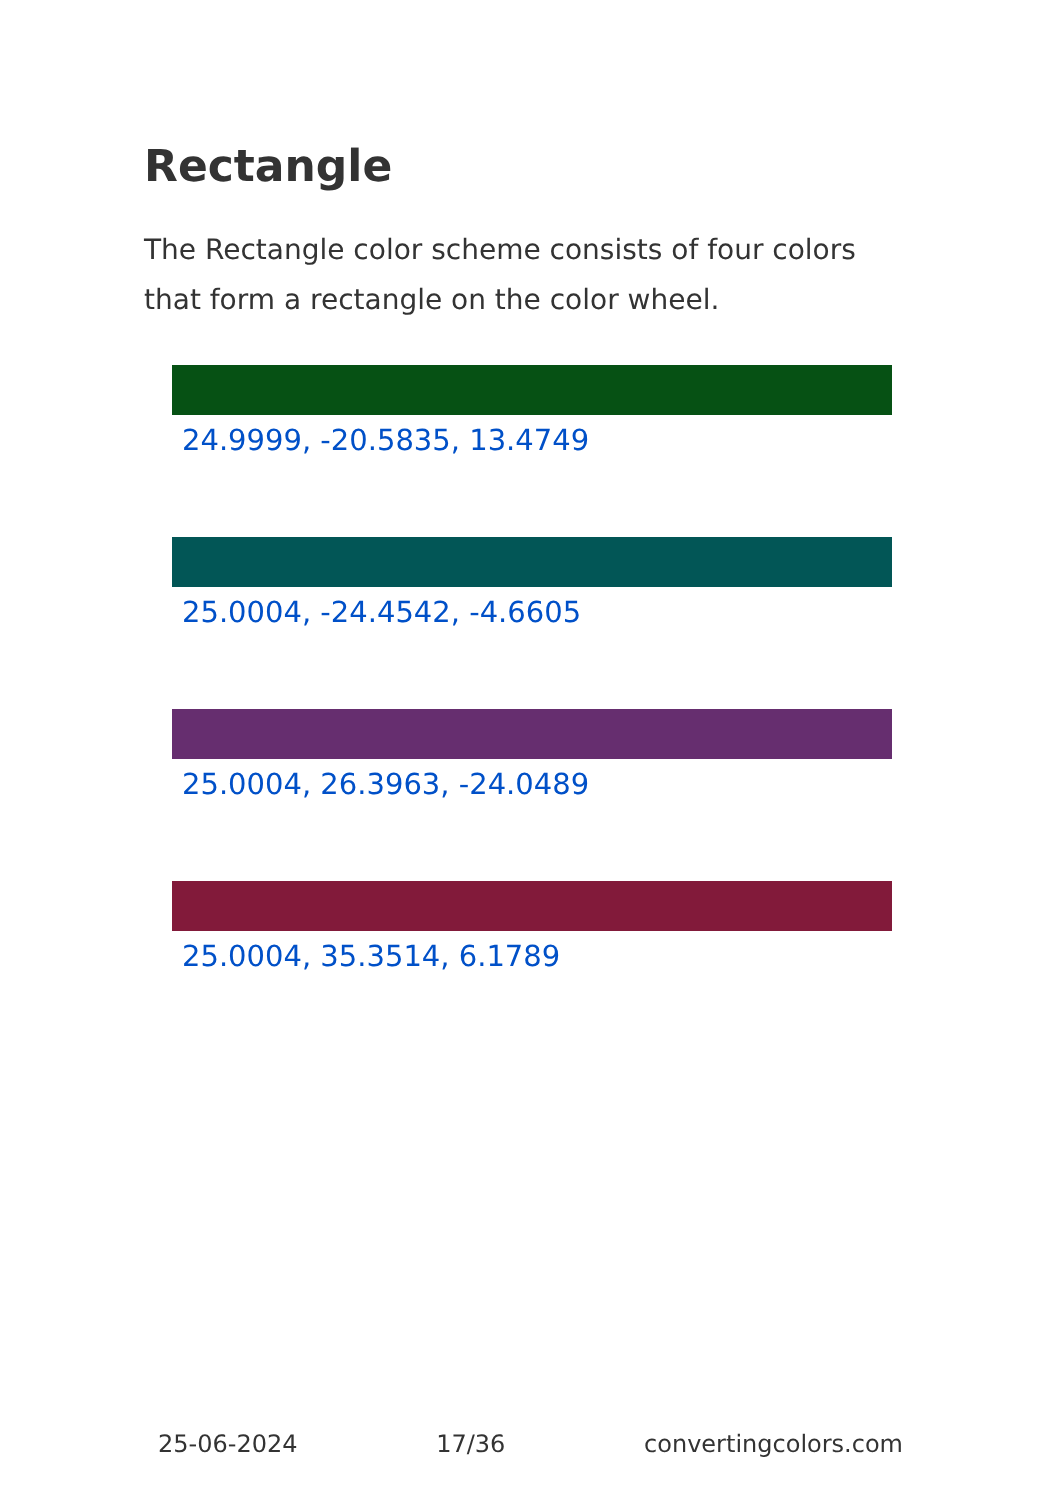Rectangle
The Rectangle color scheme consists of four colors that form a rectangle on the color wheel.
24.9999, -20.5835, 13.4749
25.0004, -24.4542, -4.6605
25.0004, 26.3963, -24.0489
25.0004, 35.3514, 6.1789
25-06-2024 17/36 convertingcolors.com